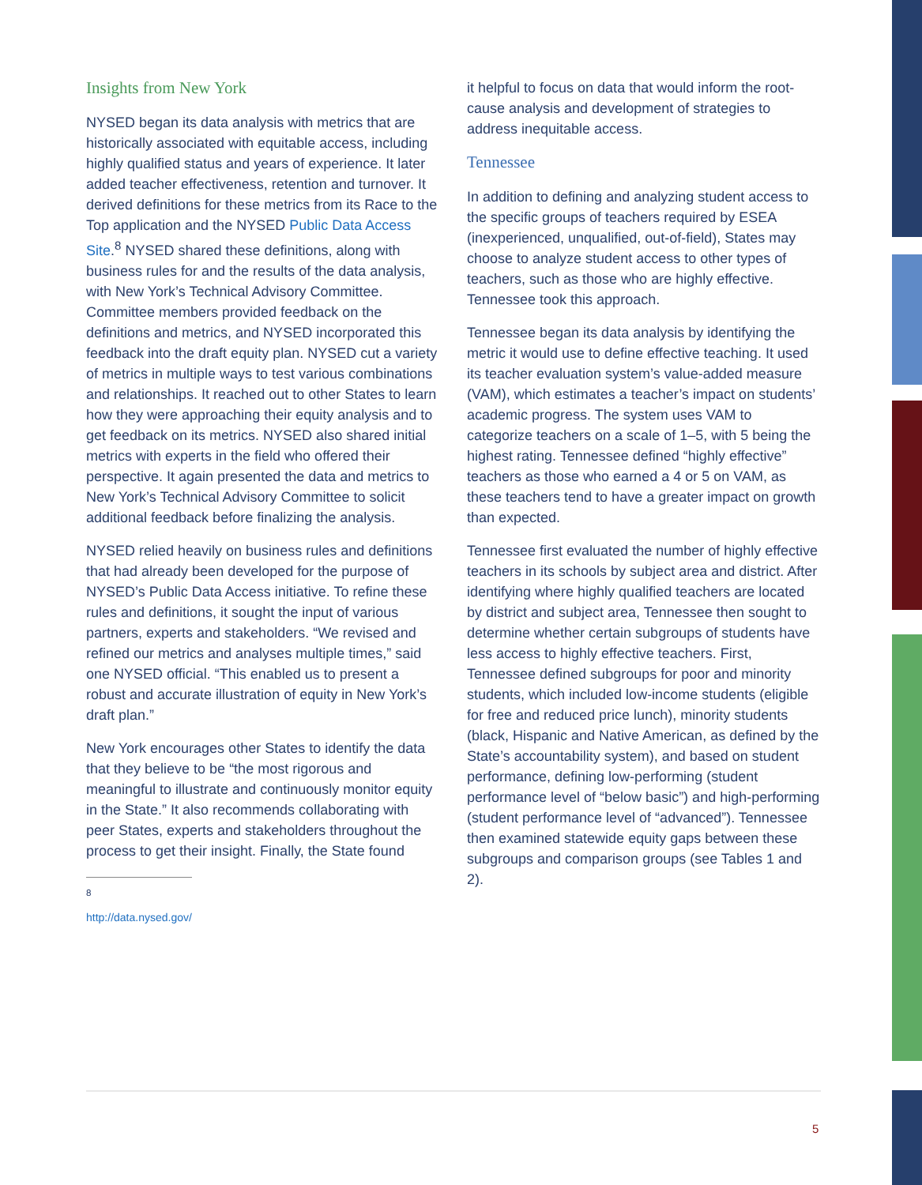Insights from New York
NYSED began its data analysis with metrics that are historically associated with equitable access, including highly qualified status and years of experience. It later added teacher effectiveness, retention and turnover. It derived definitions for these metrics from its Race to the Top application and the NYSED Public Data Access Site.<sup>8</sup> NYSED shared these definitions, along with business rules for and the results of the data analysis, with New York’s Technical Advisory Committee. Committee members provided feedback on the definitions and metrics, and NYSED incorporated this feedback into the draft equity plan. NYSED cut a variety of metrics in multiple ways to test various combinations and relationships. It reached out to other States to learn how they were approaching their equity analysis and to get feedback on its metrics. NYSED also shared initial metrics with experts in the field who offered their perspective. It again presented the data and metrics to New York’s Technical Advisory Committee to solicit additional feedback before finalizing the analysis.
NYSED relied heavily on business rules and definitions that had already been developed for the purpose of NYSED’s Public Data Access initiative. To refine these rules and definitions, it sought the input of various partners, experts and stakeholders. “We revised and refined our metrics and analyses multiple times,” said one NYSED official. “This enabled us to present a robust and accurate illustration of equity in New York’s draft plan.”
New York encourages other States to identify the data that they believe to be “the most rigorous and meaningful to illustrate and continuously monitor equity in the State.” It also recommends collaborating with peer States, experts and stakeholders throughout the process to get their insight. Finally, the State found
<sup>8</sup> http://data.nysed.gov/
it helpful to focus on data that would inform the root-cause analysis and development of strategies to address inequitable access.
Tennessee
In addition to defining and analyzing student access to the specific groups of teachers required by ESEA (inexperienced, unqualified, out-of-field), States may choose to analyze student access to other types of teachers, such as those who are highly effective. Tennessee took this approach.
Tennessee began its data analysis by identifying the metric it would use to define effective teaching. It used its teacher evaluation system’s value-added measure (VAM), which estimates a teacher’s impact on students’ academic progress. The system uses VAM to categorize teachers on a scale of 1–5, with 5 being the highest rating. Tennessee defined “highly effective” teachers as those who earned a 4 or 5 on VAM, as these teachers tend to have a greater impact on growth than expected.
Tennessee first evaluated the number of highly effective teachers in its schools by subject area and district. After identifying where highly qualified teachers are located by district and subject area, Tennessee then sought to determine whether certain subgroups of students have less access to highly effective teachers. First, Tennessee defined subgroups for poor and minority students, which included low-income students (eligible for free and reduced price lunch), minority students (black, Hispanic and Native American, as defined by the State’s accountability system), and based on student performance, defining low-performing (student performance level of “below basic”) and high-performing (student performance level of “advanced”). Tennessee then examined statewide equity gaps between these subgroups and comparison groups (see Tables 1 and 2).
5